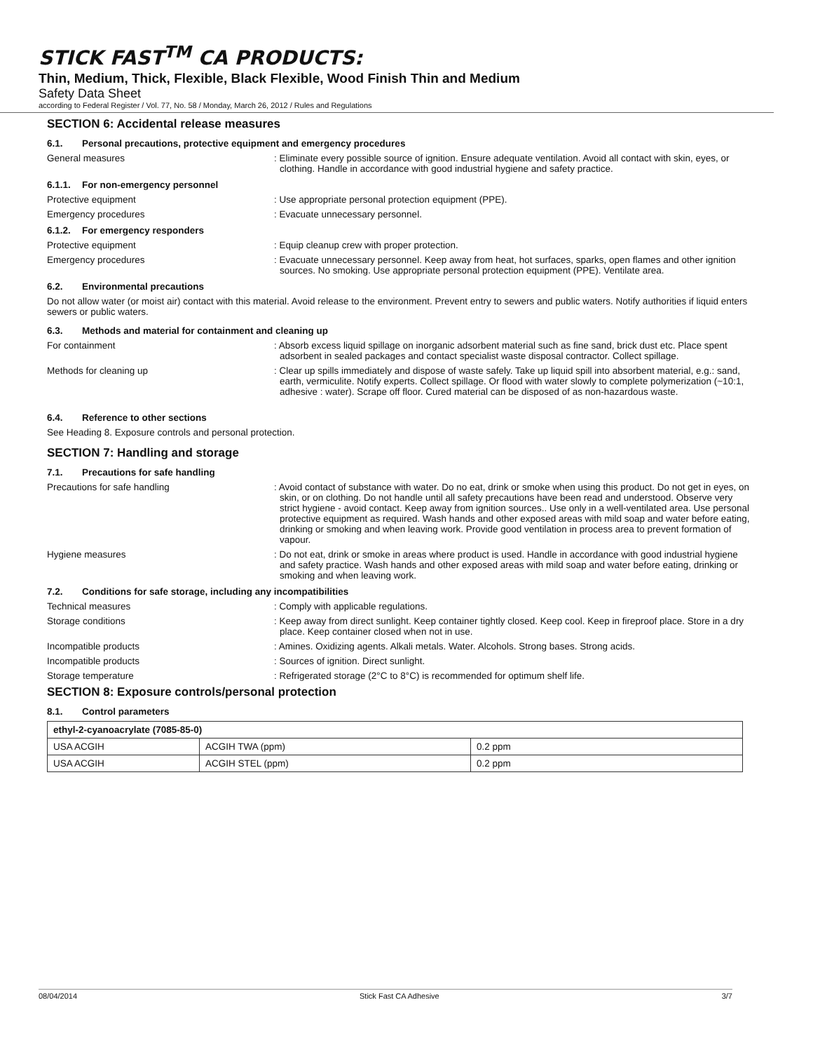STICK FAST<sup>TM</sup> CA PRODUCTS:
Thin, Medium, Thick, Flexible, Black Flexible, Wood Finish Thin and Medium
Safety Data Sheet
according to Federal Register / Vol. 77, No. 58 / Monday, March 26, 2012 / Rules and Regulations
SECTION 6: Accidental release measures
6.1. Personal precautions, protective equipment and emergency procedures
General measures : Eliminate every possible source of ignition. Ensure adequate ventilation. Avoid all contact with skin, eyes, or clothing. Handle in accordance with good industrial hygiene and safety practice.
6.1.1. For non-emergency personnel
Protective equipment : Use appropriate personal protection equipment (PPE).
Emergency procedures : Evacuate unnecessary personnel.
6.1.2. For emergency responders
Protective equipment : Equip cleanup crew with proper protection.
Emergency procedures : Evacuate unnecessary personnel. Keep away from heat, hot surfaces, sparks, open flames and other ignition sources. No smoking. Use appropriate personal protection equipment (PPE). Ventilate area.
6.2. Environmental precautions
Do not allow water (or moist air) contact with this material. Avoid release to the environment. Prevent entry to sewers and public waters. Notify authorities if liquid enters sewers or public waters.
6.3. Methods and material for containment and cleaning up
For containment : Absorb excess liquid spillage on inorganic adsorbent material such as fine sand, brick dust etc. Place spent adsorbent in sealed packages and contact specialist waste disposal contractor. Collect spillage.
Methods for cleaning up : Clear up spills immediately and dispose of waste safely. Take up liquid spill into absorbent material, e.g.: sand, earth, vermiculite. Notify experts. Collect spillage. Or flood with water slowly to complete polymerization (~10:1, adhesive : water). Scrape off floor. Cured material can be disposed of as non-hazardous waste.
6.4. Reference to other sections
See Heading 8. Exposure controls and personal protection.
SECTION 7: Handling and storage
7.1. Precautions for safe handling
Precautions for safe handling : Avoid contact of substance with water. Do no eat, drink or smoke when using this product. Do not get in eyes, on skin, or on clothing. Do not handle until all safety precautions have been read and understood. Observe very strict hygiene - avoid contact. Keep away from ignition sources.. Use only in a well-ventilated area. Use personal protective equipment as required. Wash hands and other exposed areas with mild soap and water before eating, drinking or smoking and when leaving work. Provide good ventilation in process area to prevent formation of vapour.
Hygiene measures : Do not eat, drink or smoke in areas where product is used. Handle in accordance with good industrial hygiene and safety practice. Wash hands and other exposed areas with mild soap and water before eating, drinking or smoking and when leaving work.
7.2. Conditions for safe storage, including any incompatibilities
Technical measures : Comply with applicable regulations.
Storage conditions : Keep away from direct sunlight. Keep container tightly closed. Keep cool. Keep in fireproof place. Store in a dry place. Keep container closed when not in use.
Incompatible products : Amines. Oxidizing agents. Alkali metals. Water. Alcohols. Strong bases. Strong acids.
Incompatible products : Sources of ignition. Direct sunlight.
Storage temperature : Refrigerated storage (2°C to 8°C) is recommended for optimum shelf life.
SECTION 8: Exposure controls/personal protection
8.1. Control parameters
| ethyl-2-cyanoacrylate (7085-85-0) | | |
| USA ACGIH | ACGIH TWA (ppm) | 0.2 ppm |
| USA ACGIH | ACGIH STEL (ppm) | 0.2 ppm |
08/04/2014 Stick Fast CA Adhesive 3/7